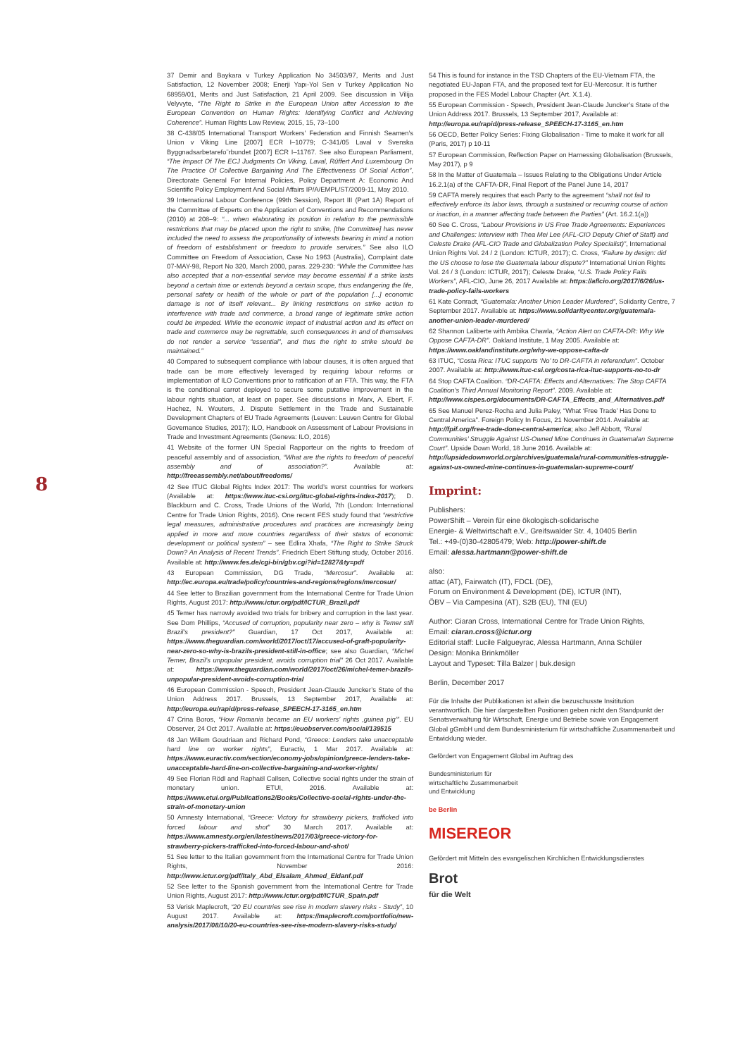8
37 Demir and Baykara v Turkey Application No 34503/97, Merits and Just Satisfaction, 12 November 2008; Enerji Yapı-Yol Sen v Turkey Application No 68959/01, Merits and Just Satisfaction, 21 April 2009. See discussion in Vilija Velyvyte, “The Right to Strike in the European Union after Accession to the European Convention on Human Rights: Identifying Conflict and Achieving Coherence”. Human Rights Law Review, 2015, 15, 73–100
38 C-438/05 International Transport Workers’ Federation and Finnish Seamen’s Union v Viking Line [2007] ECR I–10779; C-341/05 Laval v Svenska Byggnadsarbetarefo¨rbundet [2007] ECR I–11767. See also European Parliament, “The Impact Of The ECJ Judgments On Viking, Laval, Rüffert And Luxembourg On The Practice Of Collective Bargaining And The Effectiveness Of Social Action”, Directorate General For Internal Policies, Policy Department A: Economic And Scientific Policy Employment And Social Affairs IP/A/EMPL/ST/2009-11, May 2010.
39 International Labour Conference (99th Session), Report III (Part 1A) Report of the Committee of Experts on the Application of Conventions and Recommendations (2010) at 208–9: “... when elaborating its position in relation to the permissible restrictions that may be placed upon the right to strike, [the Committee] has never included the need to assess the proportionality of interests bearing in mind a notion of freedom of establishment or freedom to provide services.” See also ILO Committee on Freedom of Association, Case No 1963 (Australia), Complaint date 07-MAY-98, Report No 320, March 2000, paras. 229-230: “While the Committee has also accepted that a non-essential service may become essential if a strike lasts beyond a certain time or extends beyond a certain scope, thus endangering the life, personal safety or health of the whole or part of the population [...] economic damage is not of itself relevant... By linking restrictions on strike action to interference with trade and commerce, a broad range of legitimate strike action could be impeded. While the economic impact of industrial action and its effect on trade and commerce may be regrettable, such consequences in and of themselves do not render a service “essential”, and thus the right to strike should be maintained.”
40 Compared to subsequent compliance with labour clauses, it is often argued that trade can be more effectively leveraged by requiring labour reforms or implementation of ILO Conventions prior to ratification of an FTA. This way, the FTA is the conditional carrot deployed to secure some putative improvement in the labour rights situation, at least on paper. See discussions in Marx, A. Ebert, F. Hachez, N. Wouters, J. Dispute Settlement in the Trade and Sustainable Development Chapters of EU Trade Agreements (Leuven: Leuven Centre for Global Governance Studies, 2017); ILO, Handbook on Assessment of Labour Provisions in Trade and Investment Agreements (Geneva: ILO, 2016)
41 Website of the former UN Special Rapporteur on the rights to freedom of peaceful assembly and of association, “What are the rights to freedom of peaceful assembly and of association?”. Available at: http://freeassembly.net/about/freedoms/
42 See ITUC Global Rights Index 2017: The world’s worst countries for workers (Available at: https://www.ituc-csi.org/ituc-global-rights-index-2017); D. Blackburn and C. Cross, Trade Unions of the World, 7th (London: International Centre for Trade Union Rights, 2016). One recent FES study found that “restrictive legal measures, administrative procedures and practices are increasingly being applied in more and more countries regardless of their status of economic development or political system” – see Edlira Xhafa, “The Right to Strike Struck Down? An Analysis of Recent Trends”. Friedrich Ebert Stiftung study, October 2016. Available at: http://www.fes.de/cgi-bin/gbv.cgi?id=12827&ty=pdf
43 European Commission, DG Trade, “Mercosur”. Available at: http://ec.europa.eu/trade/policy/countries-and-regions/regions/mercosur/
44 See letter to Brazilian government from the International Centre for Trade Union Rights, August 2017: http://www.ictur.org/pdf/ICTUR_Brazil.pdf
45 Temer has narrowly avoided two trials for bribery and corruption in the last year. See Dom Phillips, “Accused of corruption, popularity near zero – why is Temer still Brazil’s president?” Guardian, 17 Oct 2017, Available at: https://www.theguardian.com/world/2017/oct/17/accused-of-graft-popularity-near-zero-so-why-is-brazils-president-still-in-office; see also Guardian, “Michel Temer, Brazil’s unpopular president, avoids corruption trial” 26 Oct 2017. Available at: https://www.theguardian.com/world/2017/oct/26/michel-temer-brazils-unpopular-president-avoids-corruption-trial
46 European Commission - Speech, President Jean-Claude Juncker’s State of the Union Address 2017. Brussels, 13 September 2017, Available at: http://europa.eu/rapid/press-release_SPEECH-17-3165_en.htm
47 Crina Boros, “How Romania became an EU workers’ rights ‚guinea pig’”. EU Observer, 24 Oct 2017. Available at: https://euobserver.com/social/139515
48 Jan Willem Goudriaan and Richard Pond, “Greece: Lenders take unacceptable hard line on worker rights”, Euractiv, 1 Mar 2017. Available at: https://www.euractiv.com/section/economy-jobs/opinion/greece-lenders-take-unacceptable-hard-line-on-collective-bargaining-and-worker-rights/
49 See Florian Rödl and Raphaël Callsen, Collective social rights under the strain of monetary union. ETUI, 2016. Available at: https://www.etui.org/Publications2/Books/Collective-social-rights-under-the-strain-of-monetary-union
50 Amnesty International, “Greece: Victory for strawberry pickers, trafficked into forced labour and shot” 30 March 2017. Available at: https://www.amnesty.org/en/latest/news/2017/03/greece-victory-for-strawberry-pickers-trafficked-into-forced-labour-and-shot/
51 See letter to the Italian government from the International Centre for Trade Union Rights, November 2016: http://www.ictur.org/pdf/Italy_Abd_Elsalam_Ahmed_Eldanf.pdf
52 See letter to the Spanish government from the International Centre for Trade Union Rights, August 2017: http://www.ictur.org/pdf/ICTUR_Spain.pdf
53 Verisk Maplecroft, “20 EU countries see rise in modern slavery risks - Study”, 10 August 2017. Available at: https://maplecroft.com/portfolio/new-analysis/2017/08/10/20-eu-countries-see-rise-modern-slavery-risks-study/
54 This is found for instance in the TSD Chapters of the EU-Vietnam FTA, the negotiated EU-Japan FTA, and the proposed text for EU-Mercosur. It is further proposed in the FES Model Labour Chapter (Art. X.1.4).
55 European Commission - Speech, President Jean-Claude Juncker’s State of the Union Address 2017. Brussels, 13 September 2017, Available at: http://europa.eu/rapid/press-release_SPEECH-17-3165_en.htm
56 OECD, Better Policy Series: Fixing Globalisation - Time to make it work for all (Paris, 2017) p 10-11
57 European Commission, Reflection Paper on Harnessing Globalisation (Brussels, May 2017), p 9
58 In the Matter of Guatemala – Issues Relating to the Obligations Under Article 16.2.1(a) of the CAFTA-DR, Final Report of the Panel June 14, 2017
59 CAFTA merely requires that each Party to the agreement “shall not fail to effectively enforce its labor laws, through a sustained or recurring course of action or inaction, in a manner affecting trade between the Parties” (Art. 16.2.1(a))
60 See C. Cross, “Labour Provisions in US Free Trade Agreements: Experiences and Challenges: Interview with Thea Mei Lee (AFL-CIO Deputy Chief of Staff) and Celeste Drake (AFL-CIO Trade and Globalization Policy Specialist)”, International Union Rights Vol. 24 / 2 (London: ICTUR, 2017); C. Cross, “Failure by design: did the US choose to lose the Guatemala labour dispute?” International Union Rights Vol. 24 / 3 (London: ICTUR, 2017); Celeste Drake, “U.S. Trade Policy Fails Workers”, AFL-CIO, June 26, 2017 Available at: https://aflcio.org/2017/6/26/us-trade-policy-fails-workers
61 Kate Conradt, “Guatemala: Another Union Leader Murdered”, Solidarity Centre, 7 September 2017. Available at: https://www.solidaritycenter.org/guatemala-another-union-leader-murdered/
62 Shannon Laliberte with Ambika Chawla, “Action Alert on CAFTA-DR: Why We Oppose CAFTA-DR”. Oakland Institute, 1 May 2005. Available at: https://www.oaklandinstitute.org/why-we-oppose-cafta-dr
63 ITUC, “Costa Rica: ITUC supports ‘No’ to DR-CAFTA in referendum”. October 2007. Available at: http://www.ituc-csi.org/costa-rica-ituc-supports-no-to-dr
64 Stop CAFTA Coalition. “DR-CAFTA: Effects and Alternatives: The Stop CAFTA Coalition’s Third Annual Monitoring Report”. 2009. Available at: http://www.cispes.org/documents/DR-CAFTA_Effects_and_Alternatives.pdf
65 See Manuel Perez-Rocha and Julia Paley, “What ‘Free Trade’ Has Done to Central America”. Foreign Policy In Focus, 21 November 2014. Available at: http://fpif.org/free-trade-done-central-america; also Jeff Abbott, “Rural Communities’ Struggle Against US-Owned Mine Continues in Guatemalan Supreme Court”. Upside Down World, 18 June 2016. Available at: http://upsidedownworld.org/archives/guatemala/rural-communities-struggle-against-us-owned-mine-continues-in-guatemalan-supreme-court/
Imprint:
Publishers:
PowerShift – Verein für eine ökologisch-solidarische
Energie- & Weltwirtschaft e.V., Greifswalder Str. 4, 10405 Berlin
Tel.: +49-(0)30-42805479; Web: http://power-shift.de
Email: alessa.hartmann@power-shift.de
also:
attac (AT), Fairwatch (IT), FDCL (DE),
Forum on Environment & Development (DE), ICTUR (INT),
ÖBV – Via Campesina (AT), S2B (EU), TNI (EU)
Author: Ciaran Cross, International Centre for Trade Union Rights,
Email: ciaran.cross@ictur.org
Editorial staff: Lucile Falgueyrac, Alessa Hartmann, Anna Schüler
Design: Monika Brinkmöller
Layout and Typeset: Tilla Balzer | buk.design
Berlin, December 2017
Für die Inhalte der Publikationen ist allein die bezuschusste Insititution verantwortlich. Die hier dargestellten Positionen geben nicht den Standpunkt der Senatsverwaltung für Wirtschaft, Energie und Betriebe sowie von Engagement Global gGmbH und dem Bundesministerium für wirtschaftliche Zusammenarbeit und Entwicklung wieder.
Gefördert von Engagement Global im Auftrag des
Bundesministerium für
wirtschaftliche Zusammenarbeit
und Entwicklung
be Berlin
MISEREOR
Gefördert mit Mitteln des evangelischen Kirchlichen Entwicklungsdienstes
Brot
für die Welt